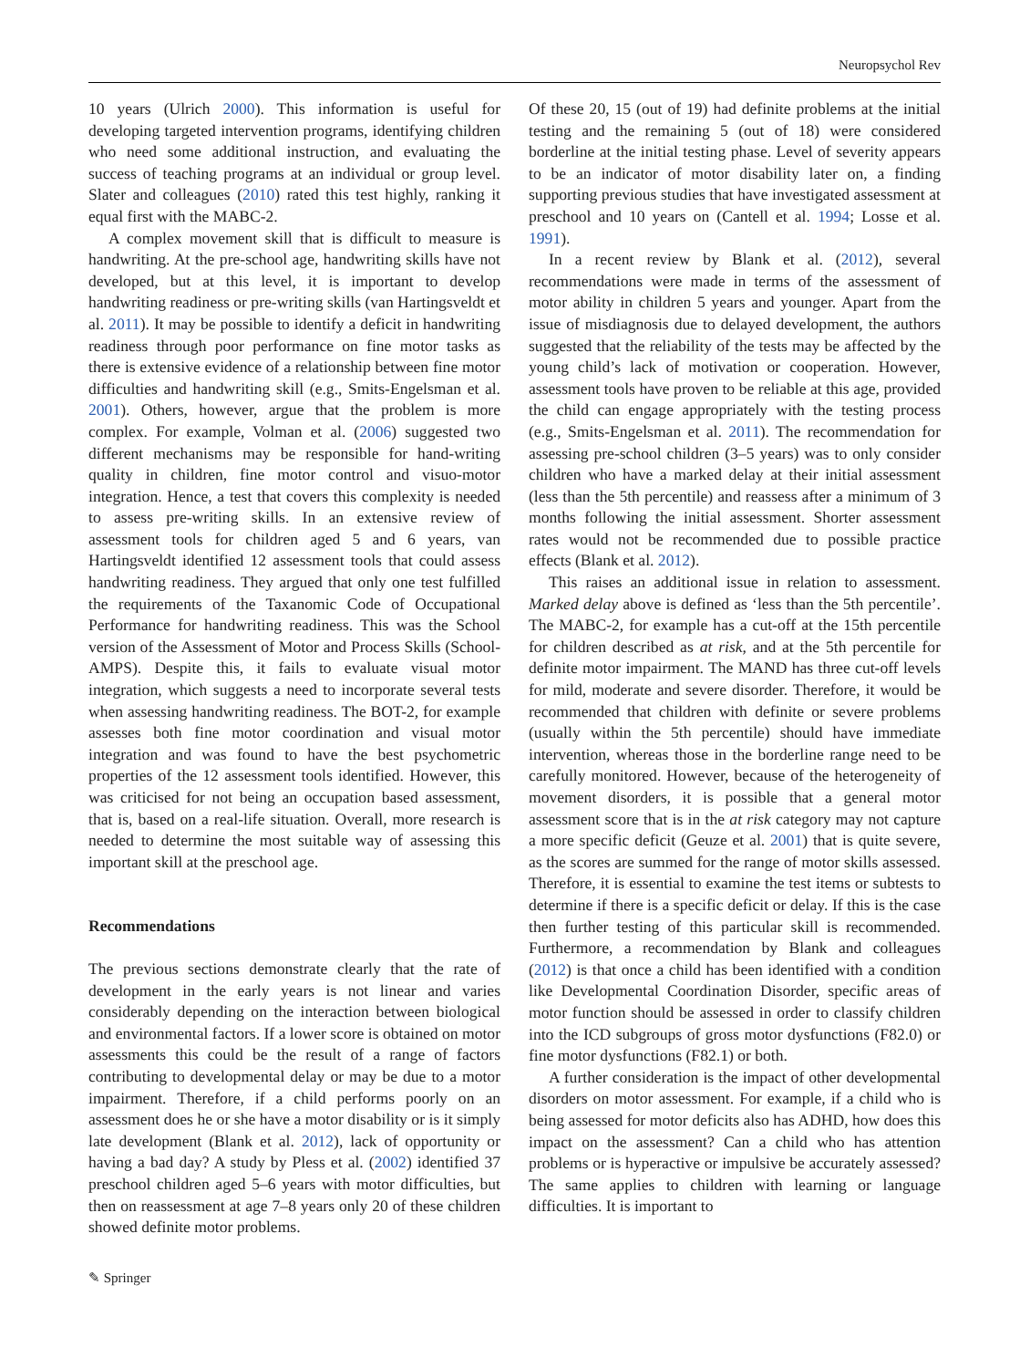Neuropsychol Rev
10 years (Ulrich 2000). This information is useful for developing targeted intervention programs, identifying children who need some additional instruction, and evaluating the success of teaching programs at an individual or group level. Slater and colleagues (2010) rated this test highly, ranking it equal first with the MABC-2.
A complex movement skill that is difficult to measure is handwriting. At the pre-school age, handwriting skills have not developed, but at this level, it is important to develop handwriting readiness or pre-writing skills (van Hartingsveldt et al. 2011). It may be possible to identify a deficit in handwriting readiness through poor performance on fine motor tasks as there is extensive evidence of a relationship between fine motor difficulties and handwriting skill (e.g., Smits-Engelsman et al. 2001). Others, however, argue that the problem is more complex. For example, Volman et al. (2006) suggested two different mechanisms may be responsible for hand-writing quality in children, fine motor control and visuo-motor integration. Hence, a test that covers this complexity is needed to assess pre-writing skills. In an extensive review of assessment tools for children aged 5 and 6 years, van Hartingsveldt identified 12 assessment tools that could assess handwriting readiness. They argued that only one test fulfilled the requirements of the Taxanomic Code of Occupational Performance for handwriting readiness. This was the School version of the Assessment of Motor and Process Skills (School-AMPS). Despite this, it fails to evaluate visual motor integration, which suggests a need to incorporate several tests when assessing handwriting readiness. The BOT-2, for example assesses both fine motor coordination and visual motor integration and was found to have the best psychometric properties of the 12 assessment tools identified. However, this was criticised for not being an occupation based assessment, that is, based on a real-life situation. Overall, more research is needed to determine the most suitable way of assessing this important skill at the preschool age.
Recommendations
The previous sections demonstrate clearly that the rate of development in the early years is not linear and varies considerably depending on the interaction between biological and environmental factors. If a lower score is obtained on motor assessments this could be the result of a range of factors contributing to developmental delay or may be due to a motor impairment. Therefore, if a child performs poorly on an assessment does he or she have a motor disability or is it simply late development (Blank et al. 2012), lack of opportunity or having a bad day? A study by Pless et al. (2002) identified 37 preschool children aged 5–6 years with motor difficulties, but then on reassessment at age 7–8 years only 20 of these children showed definite motor problems.
Of these 20, 15 (out of 19) had definite problems at the initial testing and the remaining 5 (out of 18) were considered borderline at the initial testing phase. Level of severity appears to be an indicator of motor disability later on, a finding supporting previous studies that have investigated assessment at preschool and 10 years on (Cantell et al. 1994; Losse et al. 1991).
In a recent review by Blank et al. (2012), several recommendations were made in terms of the assessment of motor ability in children 5 years and younger. Apart from the issue of misdiagnosis due to delayed development, the authors suggested that the reliability of the tests may be affected by the young child’s lack of motivation or cooperation. However, assessment tools have proven to be reliable at this age, provided the child can engage appropriately with the testing process (e.g., Smits-Engelsman et al. 2011). The recommendation for assessing pre-school children (3–5 years) was to only consider children who have a marked delay at their initial assessment (less than the 5th percentile) and reassess after a minimum of 3 months following the initial assessment. Shorter assessment rates would not be recommended due to possible practice effects (Blank et al. 2012).
This raises an additional issue in relation to assessment. Marked delay above is defined as ‘less than the 5th percentile’. The MABC-2, for example has a cut-off at the 15th percentile for children described as at risk, and at the 5th percentile for definite motor impairment. The MAND has three cut-off levels for mild, moderate and severe disorder. Therefore, it would be recommended that children with definite or severe problems (usually within the 5th percentile) should have immediate intervention, whereas those in the borderline range need to be carefully monitored. However, because of the heterogeneity of movement disorders, it is possible that a general motor assessment score that is in the at risk category may not capture a more specific deficit (Geuze et al. 2001) that is quite severe, as the scores are summed for the range of motor skills assessed. Therefore, it is essential to examine the test items or subtests to determine if there is a specific deficit or delay. If this is the case then further testing of this particular skill is recommended. Furthermore, a recommendation by Blank and colleagues (2012) is that once a child has been identified with a condition like Developmental Coordination Disorder, specific areas of motor function should be assessed in order to classify children into the ICD subgroups of gross motor dysfunctions (F82.0) or fine motor dysfunctions (F82.1) or both.
A further consideration is the impact of other developmental disorders on motor assessment. For example, if a child who is being assessed for motor deficits also has ADHD, how does this impact on the assessment? Can a child who has attention problems or is hyperactive or impulsive be accurately assessed? The same applies to children with learning or language difficulties. It is important to
✎ Springer